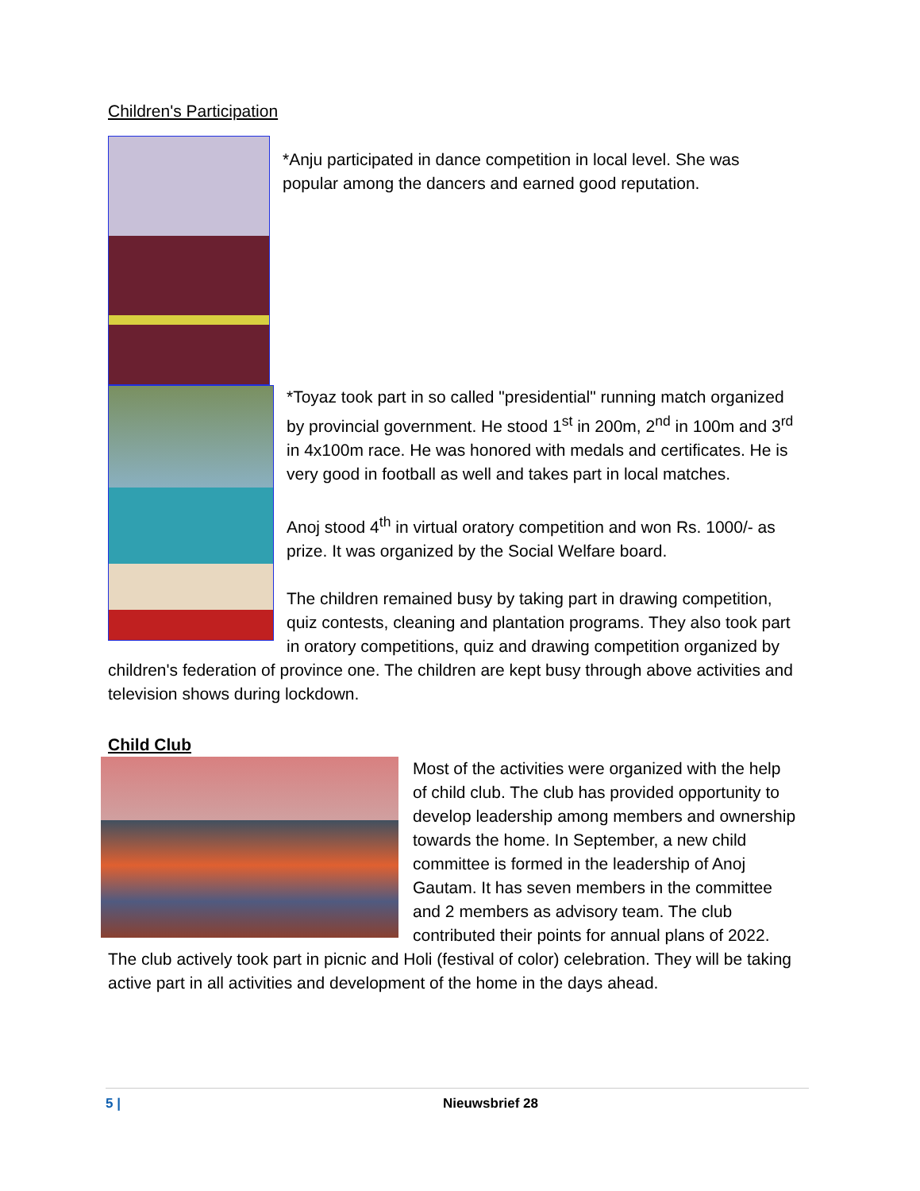Children's Participation
*Anju participated in dance competition in local level. She was popular among the dancers and earned good reputation.
*Toyaz took part in so called "presidential" running match organized by provincial government. He stood 1<sup>st</sup> in 200m, 2<sup>nd</sup> in 100m and 3<sup>rd</sup> in 4x100m race. He was honored with medals and certificates. He is very good in football as well and takes part in local matches.
Anoj stood 4<sup>th</sup> in virtual oratory competition and won Rs. 1000/- as prize. It was organized by the Social Welfare board.
The children remained busy by taking part in drawing competition, quiz contests, cleaning and plantation programs. They also took part in oratory competitions, quiz and drawing competition organized by children's federation of province one. The children are kept busy through above activities and television shows during lockdown.
Child Club
Most of the activities were organized with the help of child club. The club has provided opportunity to develop leadership among members and ownership towards the home. In September, a new child committee is formed in the leadership of Anoj Gautam. It has seven members in the committee and 2 members as advisory team. The club contributed their points for annual plans of 2022. The club actively took part in picnic and Holi (festival of color) celebration. They will be taking active part in all activities and development of the home in the days ahead.
5 | Nieuwsbrief 28